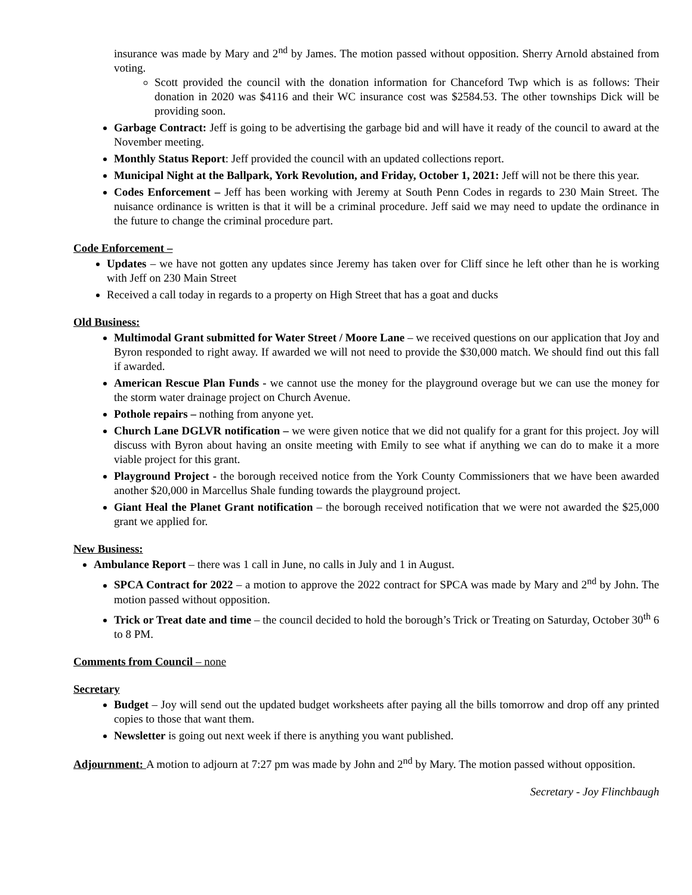insurance was made by Mary and 2<sup>nd</sup> by James. The motion passed without opposition. Sherry Arnold abstained from voting.
Scott provided the council with the donation information for Chanceford Twp which is as follows: Their donation in 2020 was $4116 and their WC insurance cost was $2584.53. The other townships Dick will be providing soon.
Garbage Contract: Jeff is going to be advertising the garbage bid and will have it ready of the council to award at the November meeting.
Monthly Status Report: Jeff provided the council with an updated collections report.
Municipal Night at the Ballpark, York Revolution, and Friday, October 1, 2021: Jeff will not be there this year.
Codes Enforcement – Jeff has been working with Jeremy at South Penn Codes in regards to 230 Main Street. The nuisance ordinance is written is that it will be a criminal procedure. Jeff said we may need to update the ordinance in the future to change the criminal procedure part.
Code Enforcement –
Updates – we have not gotten any updates since Jeremy has taken over for Cliff since he left other than he is working with Jeff on 230 Main Street
Received a call today in regards to a property on High Street that has a goat and ducks
Old Business:
Multimodal Grant submitted for Water Street / Moore Lane – we received questions on our application that Joy and Byron responded to right away. If awarded we will not need to provide the $30,000 match. We should find out this fall if awarded.
American Rescue Plan Funds - we cannot use the money for the playground overage but we can use the money for the storm water drainage project on Church Avenue.
Pothole repairs – nothing from anyone yet.
Church Lane DGLVR notification – we were given notice that we did not qualify for a grant for this project. Joy will discuss with Byron about having an onsite meeting with Emily to see what if anything we can do to make it a more viable project for this grant.
Playground Project - the borough received notice from the York County Commissioners that we have been awarded another $20,000 in Marcellus Shale funding towards the playground project.
Giant Heal the Planet Grant notification – the borough received notification that we were not awarded the $25,000 grant we applied for.
New Business:
Ambulance Report – there was 1 call in June, no calls in July and 1 in August.
SPCA Contract for 2022 – a motion to approve the 2022 contract for SPCA was made by Mary and 2<sup>nd</sup> by John. The motion passed without opposition.
Trick or Treat date and time – the council decided to hold the borough’s Trick or Treating on Saturday, October 30<sup>th</sup> 6 to 8 PM.
Comments from Council – none
Secretary
Budget – Joy will send out the updated budget worksheets after paying all the bills tomorrow and drop off any printed copies to those that want them.
Newsletter is going out next week if there is anything you want published.
Adjournment: A motion to adjourn at 7:27 pm was made by John and 2<sup>nd</sup> by Mary. The motion passed without opposition.
Secretary - Joy Flinchbaugh